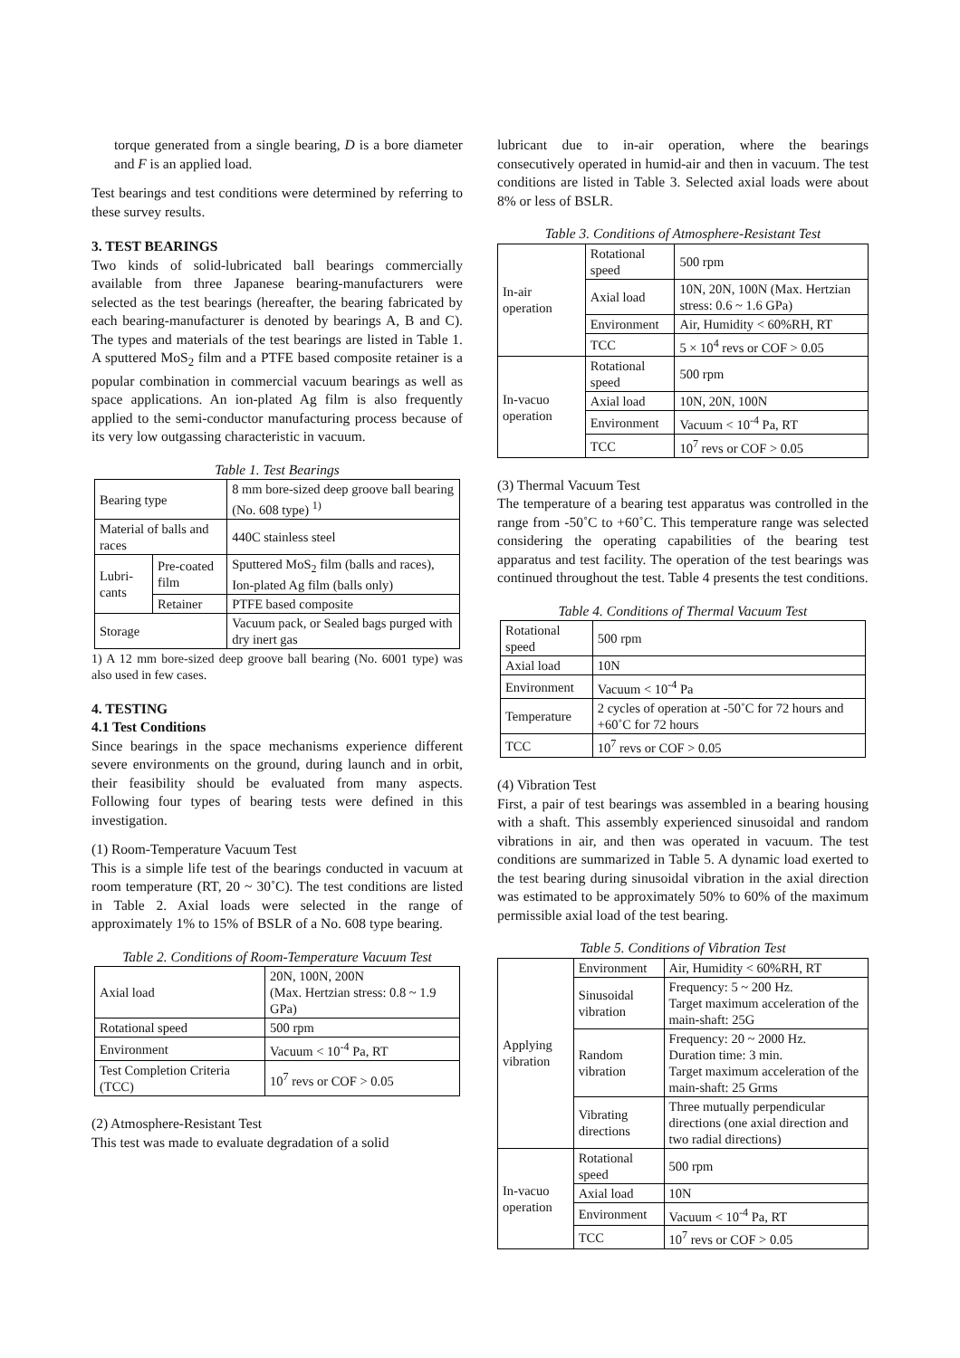torque generated from a single bearing, D is a bore diameter and F is an applied load.
Test bearings and test conditions were determined by referring to these survey results.
3. TEST BEARINGS
Two kinds of solid-lubricated ball bearings commercially available from three Japanese bearing-manufacturers were selected as the test bearings (hereafter, the bearing fabricated by each bearing-manufacturer is denoted by bearings A, B and C). The types and materials of the test bearings are listed in Table 1. A sputtered MoS<sub>2</sub> film and a PTFE based composite retainer is a popular combination in commercial vacuum bearings as well as space applications. An ion-plated Ag film is also frequently applied to the semi-conductor manufacturing process because of its very low outgassing characteristic in vacuum.
Table 1. Test Bearings
| Bearing type | | 8 mm bore-sized deep groove ball bearing (No. 608 type) <sup>1)</sup> |
| Material of balls and races | | 440C stainless steel |
| Lubri-cants | Pre-coated film | Sputtered MoS<sub>2</sub> film (balls and races), Ion-plated Ag film (balls only) |
| | Retainer | PTFE based composite |
| Storage | | Vacuum pack, or Sealed bags purged with dry inert gas |
1) A 12 mm bore-sized deep groove ball bearing (No. 6001 type) was also used in few cases.
4. TESTING
4.1 Test Conditions
Since bearings in the space mechanisms experience different severe environments on the ground, during launch and in orbit, their feasibility should be evaluated from many aspects. Following four types of bearing tests were defined in this investigation.
(1) Room-Temperature Vacuum Test
This is a simple life test of the bearings conducted in vacuum at room temperature (RT, 20 ~ 30˚C). The test conditions are listed in Table 2. Axial loads were selected in the range of approximately 1% to 15% of BSLR of a No. 608 type bearing.
Table 2. Conditions of Room-Temperature Vacuum Test
| Axial load | 20N, 100N, 200N (Max. Hertzian stress: 0.8 ~ 1.9 GPa) |
| Rotational speed | 500 rpm |
| Environment | Vacuum < 10<sup>-4</sup> Pa, RT |
| Test Completion Criteria (TCC) | 10<sup>7</sup> revs or COF > 0.05 |
(2) Atmosphere-Resistant Test
This test was made to evaluate degradation of a solid
lubricant due to in-air operation, where the bearings consecutively operated in humid-air and then in vacuum. The test conditions are listed in Table 3. Selected axial loads were about 8% or less of BSLR.
Table 3. Conditions of Atmosphere-Resistant Test
| In-air operation | Rotational speed | 500 rpm |
| | Axial load | 10N, 20N, 100N (Max. Hertzian stress: 0.6 ~ 1.6 GPa) |
| | Environment | Air, Humidity < 60%RH, RT |
| | TCC | 5 × 10<sup>4</sup> revs or COF > 0.05 |
| In-vacuo operation | Rotational speed | 500 rpm |
| | Axial load | 10N, 20N, 100N |
| | Environment | Vacuum < 10<sup>-4</sup> Pa, RT |
| | TCC | 10<sup>7</sup> revs or COF > 0.05 |
(3) Thermal Vacuum Test
The temperature of a bearing test apparatus was controlled in the range from -50˚C to +60˚C. This temperature range was selected considering the operating capabilities of the bearing test apparatus and test facility. The operation of the test bearings was continued throughout the test. Table 4 presents the test conditions.
Table 4. Conditions of Thermal Vacuum Test
| Rotational speed | 500 rpm |
| Axial load | 10N |
| Environment | Vacuum < 10<sup>-4</sup> Pa |
| Temperature | 2 cycles of operation at -50˚C for 72 hours and +60˚C for 72 hours |
| TCC | 10<sup>7</sup> revs or COF > 0.05 |
(4) Vibration Test
First, a pair of test bearings was assembled in a bearing housing with a shaft. This assembly experienced sinusoidal and random vibrations in air, and then was operated in vacuum. The test conditions are summarized in Table 5. A dynamic load exerted to the test bearing during sinusoidal vibration in the axial direction was estimated to be approximately 50% to 60% of the maximum permissible axial load of the test bearing.
Table 5. Conditions of Vibration Test
| Applying vibration | Environment | Air, Humidity < 60%RH, RT |
| | Sinusoidal vibration | Frequency: 5 ~ 200 Hz. Target maximum acceleration of the main-shaft: 25G |
| | Random vibration | Frequency: 20 ~ 2000 Hz. Duration time: 3 min. Target maximum acceleration of the main-shaft: 25 Grms |
| | Vibrating directions | Three mutually perpendicular directions (one axial direction and two radial directions) |
| In-vacuo operation | Rotational speed | 500 rpm |
| | Axial load | 10N |
| | Environment | Vacuum < 10<sup>-4</sup> Pa, RT |
| | TCC | 10<sup>7</sup> revs or COF > 0.05 |